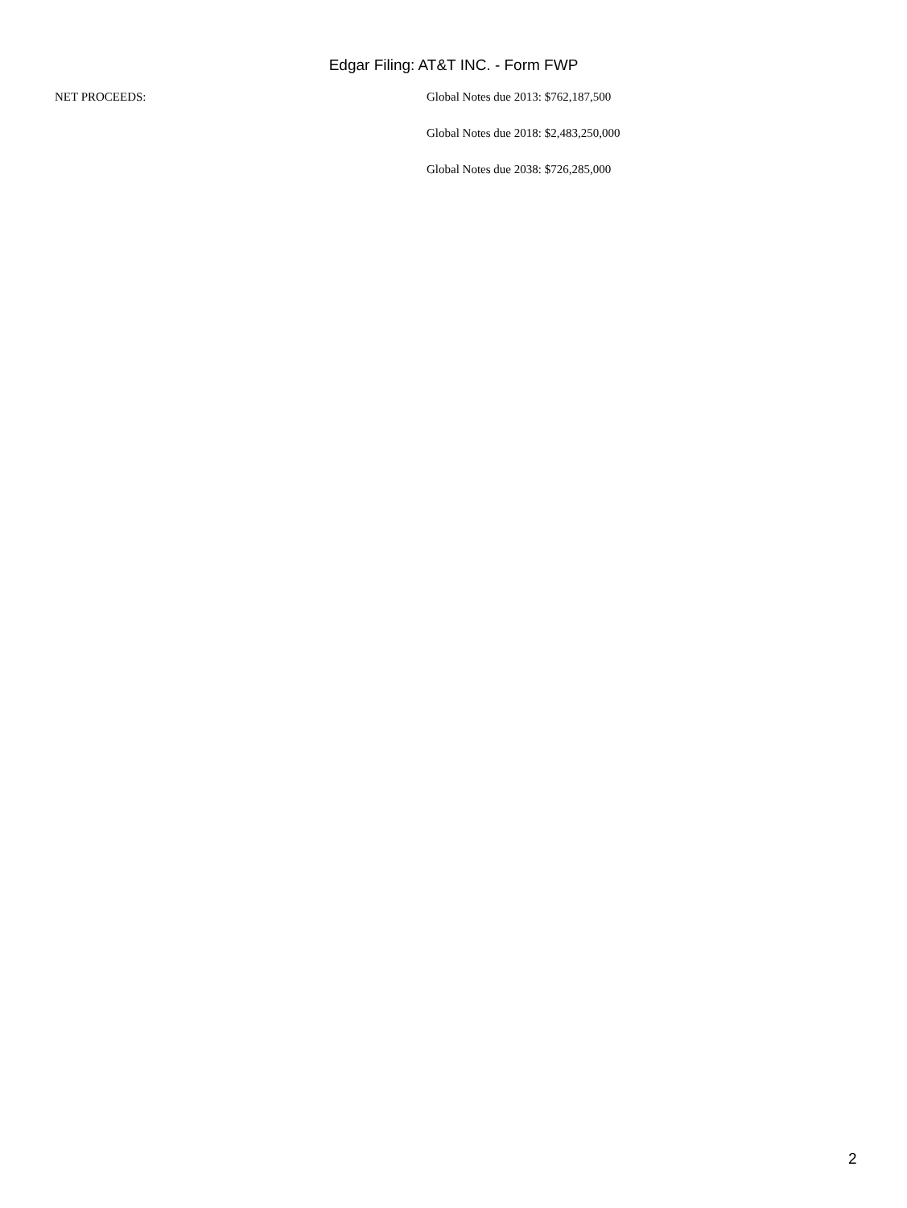Edgar Filing: AT&T INC. - Form FWP
NET PROCEEDS: Global Notes due 2013: $762,187,500
Global Notes due 2018: $2,483,250,000
Global Notes due 2038: $726,285,000
2